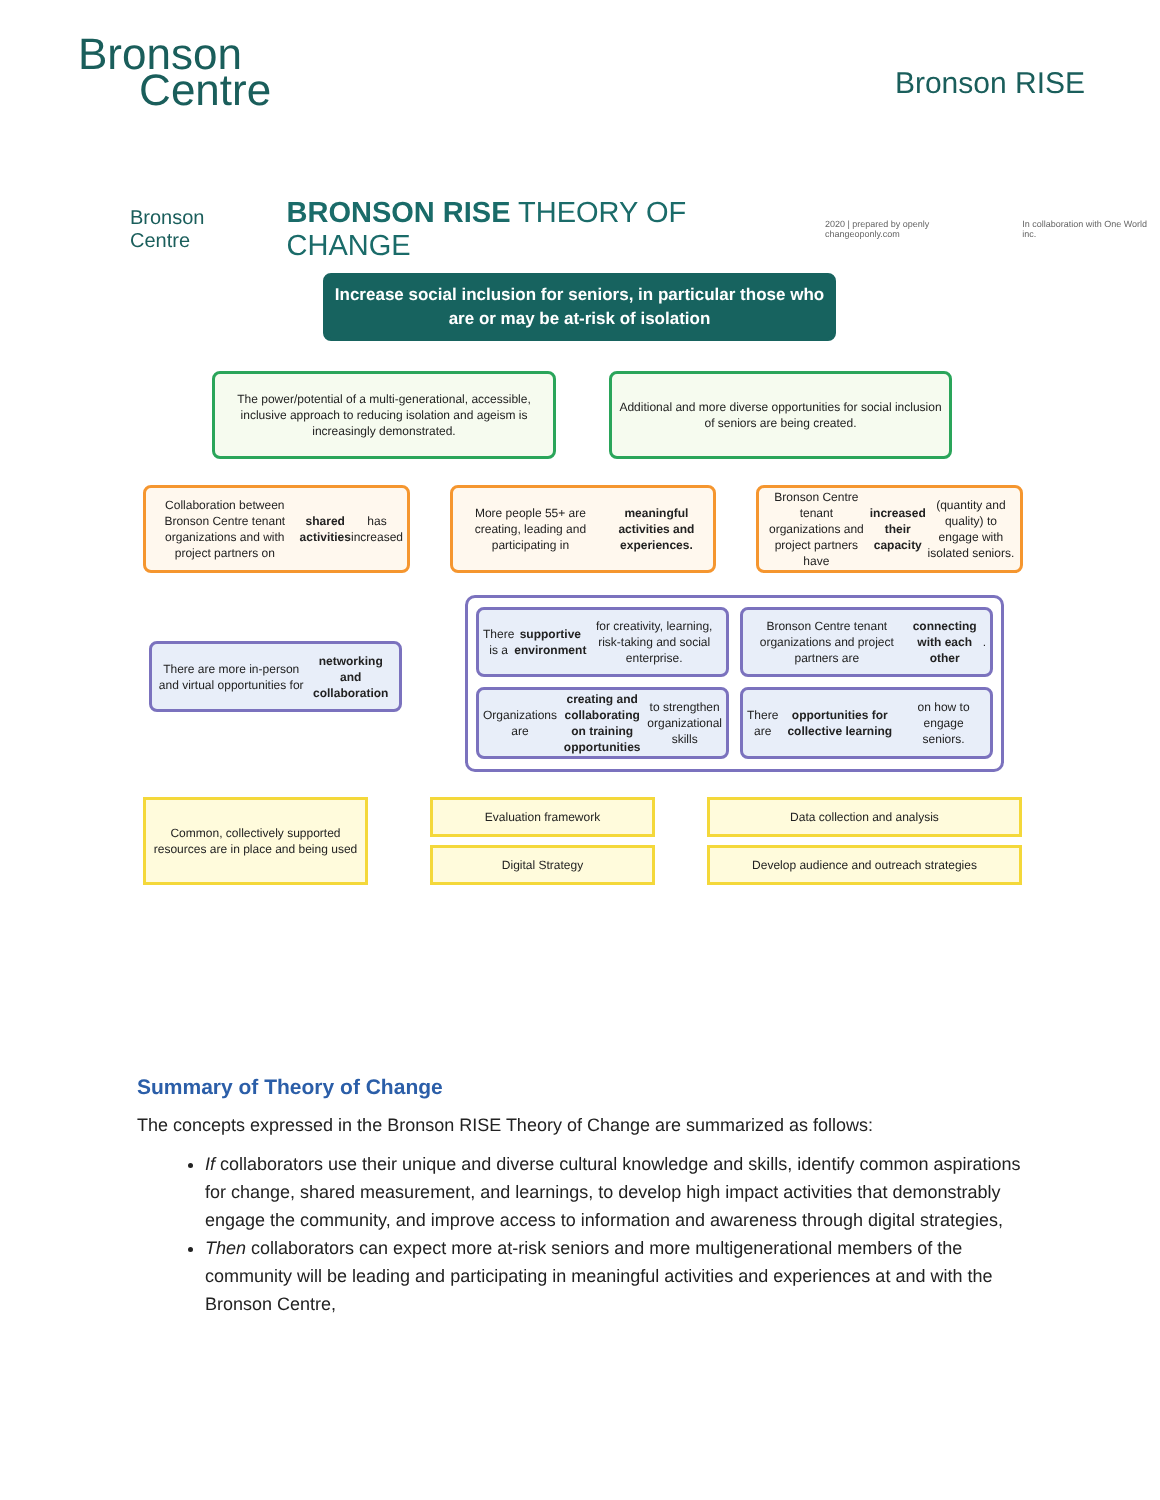Bronson
Centre
Bronson RISE
Bronson Centre
BRONSON RISE THEORY OF CHANGE
2020 | prepared by openly changeoponly.com
In collaboration with One World inc.
Increase social inclusion for seniors, in particular those who are or may be at-risk of isolation
The power/potential of a multi-generational, accessible, inclusive approach to reducing isolation and ageism is increasingly demonstrated.
Additional and more diverse opportunities for social inclusion of seniors are being created.
Collaboration between Bronson Centre tenant organizations and with project partners on shared activities has increased
More people 55+ are creating, leading and participating in meaningful activities and experiences.
Bronson Centre tenant organizations and project partners have increased their capacity (quantity and quality) to engage with isolated seniors.
There are more in-person and virtual opportunities for networking and collaboration
There is a supportive environment for creativity, learning, risk-taking and social enterprise.
Bronson Centre tenant organizations and project partners are connecting with each other.
Organizations are creating and collaborating on training opportunities to strengthen organizational skills
There are opportunities for collective learning on how to engage seniors.
Common, collectively supported resources are in place and being used
Evaluation framework
Digital Strategy
Data collection and analysis
Develop audience and outreach strategies
Summary of Theory of Change
The concepts expressed in the Bronson RISE Theory of Change are summarized as follows:
If collaborators use their unique and diverse cultural knowledge and skills, identify common aspirations for change, shared measurement, and learnings, to develop high impact activities that demonstrably engage the community, and improve access to information and awareness through digital strategies,
Then collaborators can expect more at-risk seniors and more multigenerational members of the community will be leading and participating in meaningful activities and experiences at and with the Bronson Centre,